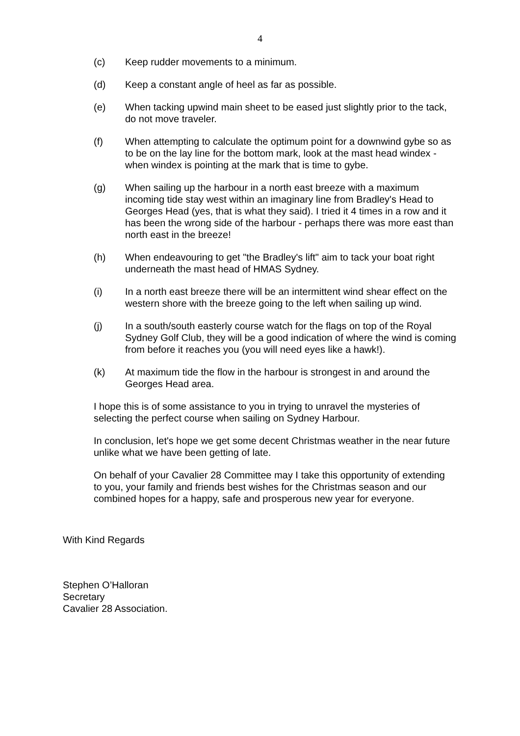4
(c) Keep rudder movements to a minimum.
(d) Keep a constant angle of heel as far as possible.
(e) When tacking upwind main sheet to be eased just slightly prior to the tack, do not move traveler.
(f) When attempting to calculate the optimum point for a downwind gybe so as to be on the lay line for the bottom mark, look at the mast head windex - when windex is pointing at the mark that is time to gybe.
(g) When sailing up the harbour in a north east breeze with a maximum incoming tide stay west within an imaginary line from Bradley's Head to Georges Head (yes, that is what they said). I tried it 4 times in a row and it has been the wrong side of the harbour - perhaps there was more east than north east in the breeze!
(h) When endeavouring to get "the Bradley's lift" aim to tack your boat right underneath the mast head of HMAS Sydney.
(i) In a north east breeze there will be an intermittent wind shear effect on the western shore with the breeze going to the left when sailing up wind.
(j) In a south/south easterly course watch for the flags on top of the Royal Sydney Golf Club, they will be a good indication of where the wind is coming from before it reaches you (you will need eyes like a hawk!).
(k) At maximum tide the flow in the harbour is strongest in and around the Georges Head area.
I hope this is of some assistance to you in trying to unravel the mysteries of selecting the perfect course when sailing on Sydney Harbour.
In conclusion, let's hope we get some decent Christmas weather in the near future unlike what we have been getting of late.
On behalf of your Cavalier 28 Committee may I take this opportunity of extending to you, your family and friends best wishes for the Christmas season and our combined hopes for a happy, safe and prosperous new year for everyone.
With Kind Regards
Stephen O’Halloran
Secretary
Cavalier 28 Association.